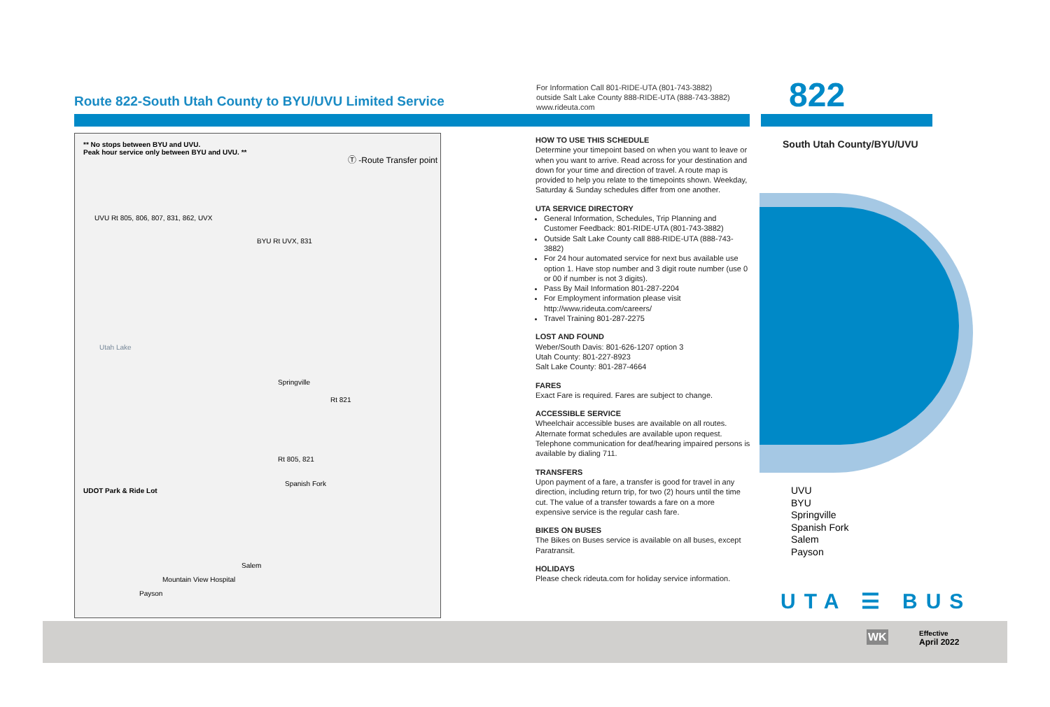Route 822-South Utah County to BYU/UVU Limited Service
For Information Call 801-RIDE-UTA (801-743-3882)
outside Salt Lake County 888-RIDE-UTA (888-743-3882)
www.rideuta.com
** No stops between BYU and UVU.
Peak hour service only between BYU and UVU. **
Ⓣ -Route Transfer point
UVU Rt 805, 806, 807, 831, 862, UVX
BYU Rt UVX, 831
Utah Lake
Springville
Rt 821
Rt 805, 821
Spanish Fork
UDOT Park & Ride Lot
Salem
Mountain View Hospital
Payson
HOW TO USE THIS SCHEDULE
Determine your timepoint based on when you want to leave or when you want to arrive. Read across for your destination and down for your time and direction of travel. A route map is provided to help you relate to the timepoints shown. Weekday, Saturday & Sunday schedules differ from one another.
UTA SERVICE DIRECTORY
General Information, Schedules, Trip Planning and Customer Feedback: 801-RIDE-UTA (801-743-3882)
Outside Salt Lake County call 888-RIDE-UTA (888-743-3882)
For 24 hour automated service for next bus available use option 1. Have stop number and 3 digit route number (use 0 or 00 if number is not 3 digits).
Pass By Mail Information 801-287-2204
For Employment information please visit http://www.rideuta.com/careers/
Travel Training 801-287-2275
LOST AND FOUND
Weber/South Davis: 801-626-1207 option 3
Utah County: 801-227-8923
Salt Lake County: 801-287-4664
FARES
Exact Fare is required. Fares are subject to change.
ACCESSIBLE SERVICE
Wheelchair accessible buses are available on all routes. Alternate format schedules are available upon request. Telephone communication for deaf/hearing impaired persons is available by dialing 711.
TRANSFERS
Upon payment of a fare, a transfer is good for travel in any direction, including return trip, for two (2) hours until the time cut. The value of a transfer towards a fare on a more expensive service is the regular cash fare.
BIKES ON BUSES
The Bikes on Buses service is available on all buses, except Paratransit.
HOLIDAYS
Please check rideuta.com for holiday service information.
822
South Utah County/BYU/UVU
UVU
BYU
Springville
Spanish Fork
Salem
Payson
UTA ☰ BUS
Effective
April 2022
WK